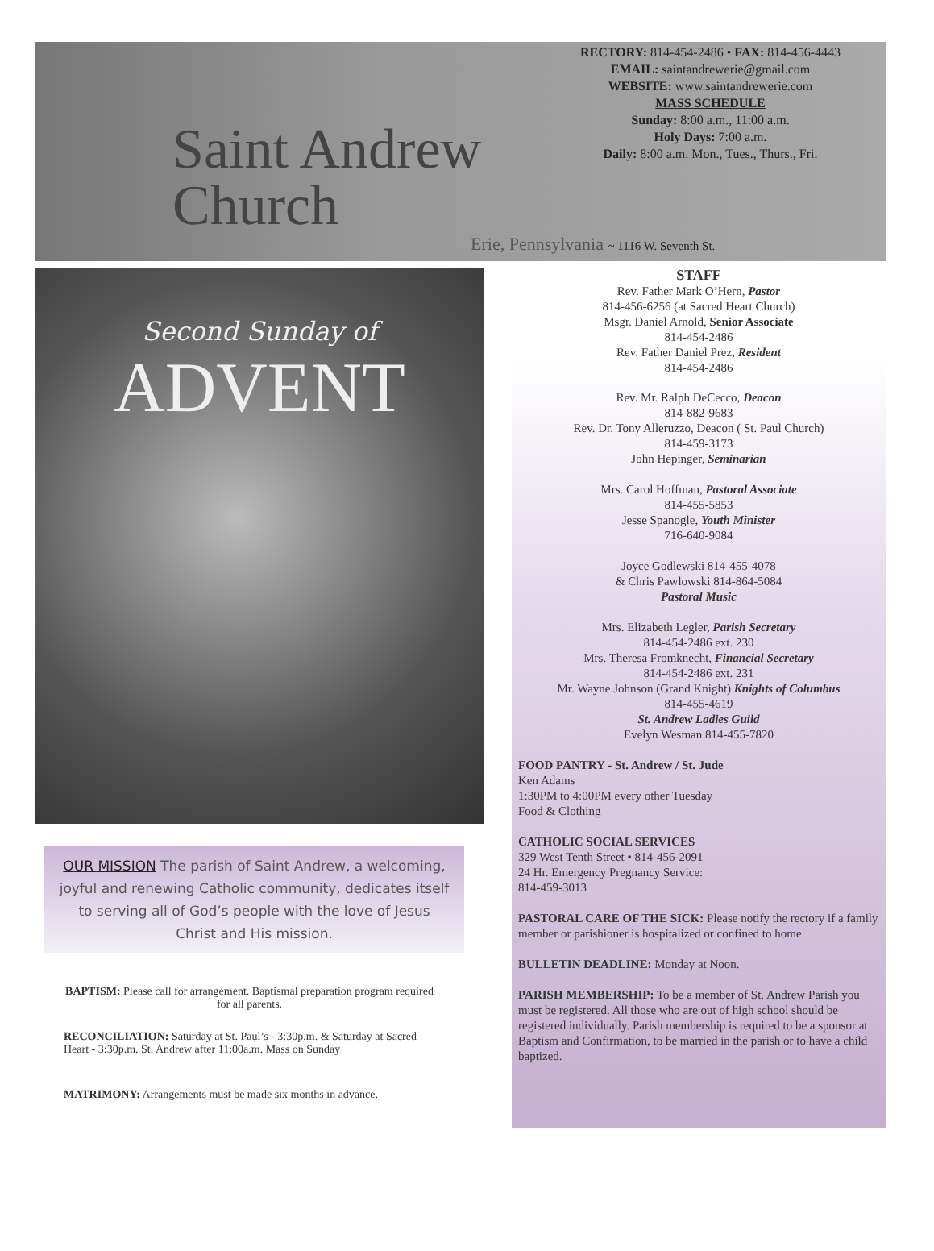Saint Andrew Church
Erie, Pennsylvania ~ 1116 W. Seventh St.
RECTORY: 814-454-2486 • FAX: 814-456-4443
EMAIL: saintandrewerie@gmail.com
WEBSITE: www.saintandrewerie.com
MASS SCHEDULE
Sunday: 8:00 a.m., 11:00 a.m.
Holy Days: 7:00 a.m.
Daily: 8:00 a.m. Mon., Tues., Thurs., Fri.
Second Sunday of
ADVENT
OUR MISSION The parish of Saint Andrew, a welcoming, joyful and renewing Catholic community, dedicates itself to serving all of God’s people with the love of Jesus Christ and His mission.
BAPTISM: Please call for arrangement. Baptismal preparation program required for all parents.
RECONCILIATION: Saturday at St. Paul’s - 3:30p.m. & Saturday at Sacred Heart - 3:30p.m. St. Andrew after 11:00a.m. Mass on Sunday
MATRIMONY: Arrangements must be made six months in advance.
STAFF
Rev. Father Mark O’Hern, Pastor
814-456-6256 (at Sacred Heart Church)
Msgr. Daniel Arnold, Senior Associate
814-454-2486
Rev. Father Daniel Prez, Resident
814-454-2486
Rev. Mr. Ralph DeCecco, Deacon
814-882-9683
Rev. Dr. Tony Alleruzzo, Deacon ( St. Paul Church)
814-459-3173
John Hepinger, Seminarian
Mrs. Carol Hoffman, Pastoral Associate
814-455-5853
Jesse Spanogle, Youth Minister
716-640-9084
Joyce Godlewski 814-455-4078
& Chris Pawlowski 814-864-5084
Pastoral Music
Mrs. Elizabeth Legler, Parish Secretary
814-454-2486 ext. 230
Mrs. Theresa Fromknecht, Financial Secretary
814-454-2486 ext. 231
Mr. Wayne Johnson (Grand Knight) Knights of Columbus
814-455-4619
St. Andrew Ladies Guild
Evelyn Wesman 814-455-7820
FOOD PANTRY - St. Andrew / St. Jude
Ken Adams
1:30PM to 4:00PM every other Tuesday
Food & Clothing
CATHOLIC SOCIAL SERVICES
329 West Tenth Street • 814-456-2091
24 Hr. Emergency Pregnancy Service:
814-459-3013
PASTORAL CARE OF THE SICK: Please notify the rectory if a family member or parishioner is hospitalized or confined to home.
BULLETIN DEADLINE: Monday at Noon.
PARISH MEMBERSHIP: To be a member of St. Andrew Parish you must be registered. All those who are out of high school should be registered individually. Parish membership is required to be a sponsor at Baptism and Confirmation, to be married in the parish or to have a child baptized.